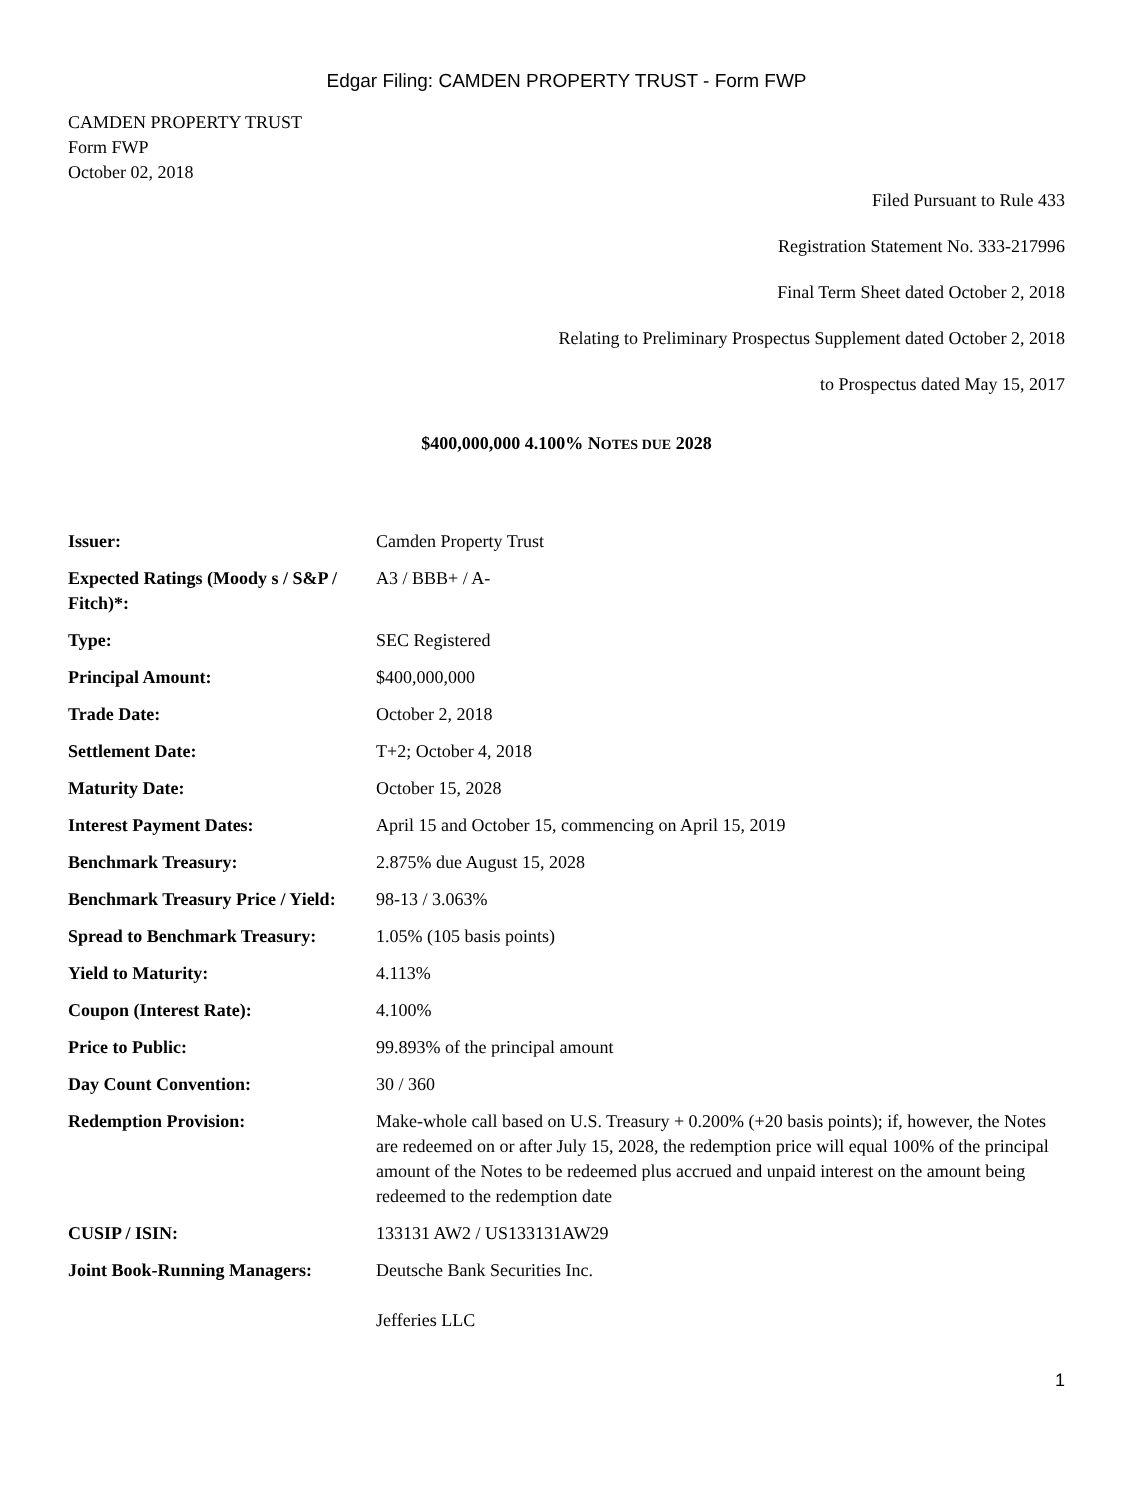Edgar Filing: CAMDEN PROPERTY TRUST - Form FWP
CAMDEN PROPERTY TRUST
Form FWP
October 02, 2018
Filed Pursuant to Rule 433
Registration Statement No. 333-217996
Final Term Sheet dated October 2, 2018
Relating to Preliminary Prospectus Supplement dated October 2, 2018
to Prospectus dated May 15, 2017
$400,000,000 4.100% NOTES DUE 2028
| Issuer: | Camden Property Trust |
| Expected Ratings (Moody s / S&P / Fitch)*: | A3 / BBB+ / A- |
| Type: | SEC Registered |
| Principal Amount: | $400,000,000 |
| Trade Date: | October 2, 2018 |
| Settlement Date: | T+2; October 4, 2018 |
| Maturity Date: | October 15, 2028 |
| Interest Payment Dates: | April 15 and October 15, commencing on April 15, 2019 |
| Benchmark Treasury: | 2.875% due August 15, 2028 |
| Benchmark Treasury Price / Yield: | 98-13 / 3.063% |
| Spread to Benchmark Treasury: | 1.05% (105 basis points) |
| Yield to Maturity: | 4.113% |
| Coupon (Interest Rate): | 4.100% |
| Price to Public: | 99.893% of the principal amount |
| Day Count Convention: | 30 / 360 |
| Redemption Provision: | Make-whole call based on U.S. Treasury + 0.200% (+20 basis points); if, however, the Notes are redeemed on or after July 15, 2028, the redemption price will equal 100% of the principal amount of the Notes to be redeemed plus accrued and unpaid interest on the amount being redeemed to the redemption date |
| CUSIP / ISIN: | 133131 AW2 / US133131AW29 |
| Joint Book-Running Managers: | Deutsche Bank Securities Inc. Jefferies LLC |
1